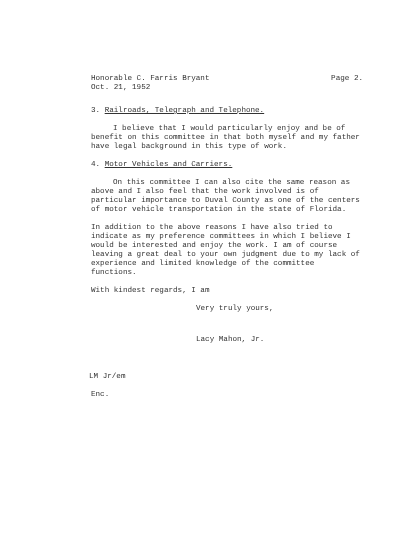Honorable C. Farris Bryant Page 2.
Oct. 21, 1952
3. Railroads, Telegraph and Telephone.
I believe that I would particularly enjoy and be of benefit on this committee in that both myself and my father have legal background in this type of work.
4. Motor Vehicles and Carriers.
On this committee I can also cite the same reason as above and I also feel that the work involved is of particular importance to Duval County as one of the centers of motor vehicle transportation in the state of Florida.
In addition to the above reasons I have also tried to indicate as my preference committees in which I believe I would be interested and enjoy the work. I am of course leaving a great deal to your own judgment due to my lack of experience and limited knowledge of the committee functions.
With kindest regards, I am
Very truly yours,
Lacy Mahon, Jr.
LM Jr/em
Enc.